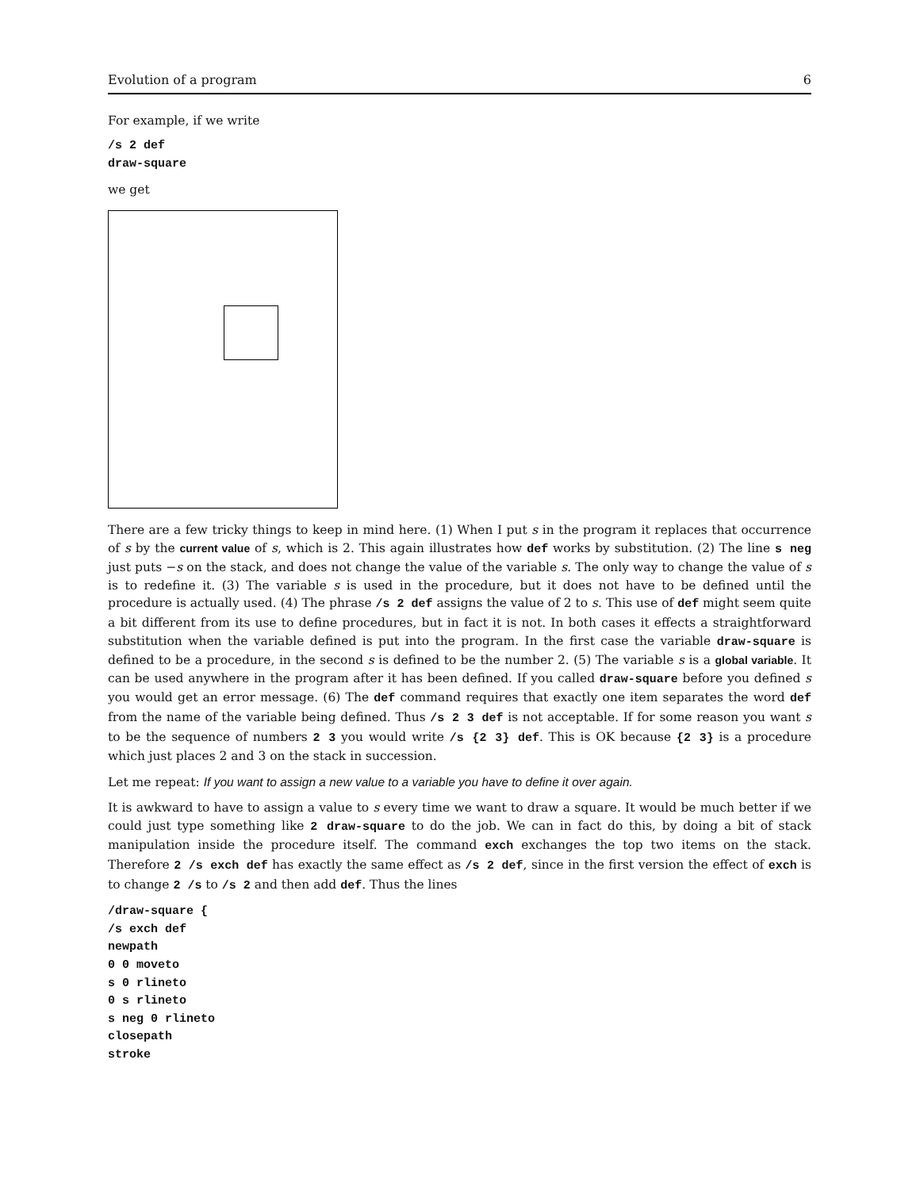Evolution of a program 6
For example, if we write
/s 2 def
draw-square
we get
There are a few tricky things to keep in mind here. (1) When I put s in the program it replaces that occurrence of s by the current value of s, which is 2. This again illustrates how def works by substitution. (2) The line s neg just puts −s on the stack, and does not change the value of the variable s. The only way to change the value of s is to redefine it. (3) The variable s is used in the procedure, but it does not have to be defined until the procedure is actually used. (4) The phrase /s 2 def assigns the value of 2 to s. This use of def might seem quite a bit different from its use to define procedures, but in fact it is not. In both cases it effects a straightforward substitution when the variable defined is put into the program. In the first case the variable draw-square is defined to be a procedure, in the second s is defined to be the number 2. (5) The variable s is a global variable. It can be used anywhere in the program after it has been defined. If you called draw-square before you defined s you would get an error message. (6) The def command requires that exactly one item separates the word def from the name of the variable being defined. Thus /s 2 3 def is not acceptable. If for some reason you want s to be the sequence of numbers 2 3 you would write /s {2 3} def. This is OK because {2 3} is a procedure which just places 2 and 3 on the stack in succession.
Let me repeat: If you want to assign a new value to a variable you have to define it over again.
It is awkward to have to assign a value to s every time we want to draw a square. It would be much better if we could just type something like 2 draw-square to do the job. We can in fact do this, by doing a bit of stack manipulation inside the procedure itself. The command exch exchanges the top two items on the stack. Therefore 2 /s exch def has exactly the same effect as /s 2 def, since in the first version the effect of exch is to change 2 /s to /s 2 and then add def. Thus the lines
/draw-square {
/s exch def
newpath
0 0 moveto
s 0 rlineto
0 s rlineto
s neg 0 rlineto
closepath
stroke